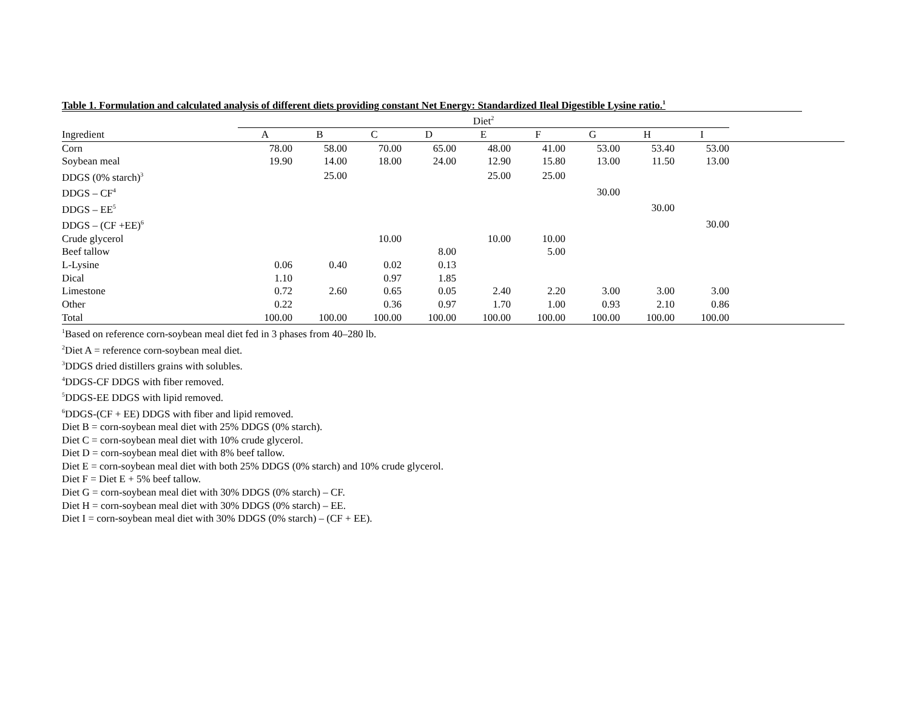Table 1. Formulation and calculated analysis of different diets providing constant Net Energy: Standardized Ileal Digestible Lysine ratio.<sup>1</sup>
| | Diet<sup>2</sup> | | | | | | | | | |
| --- | --- | --- | --- | --- | --- | --- | --- | --- | --- | --- |
| Ingredient | A | B | C | D | E | F | G | H | I | |
| Corn | 78.00 | 58.00 | 70.00 | 65.00 | 48.00 | 41.00 | 53.00 | 53.40 | 53.00 | |
| Soybean meal | 19.90 | 14.00 | 18.00 | 24.00 | 12.90 | 15.80 | 13.00 | 11.50 | 13.00 | |
| DDGS (0% starch)<sup>3</sup> | | 25.00 | | | 25.00 | 25.00 | | | | |
| DDGS – CF<sup>4</sup> | | | | | | | 30.00 | | | |
| DDGS – EE<sup>5</sup> | | | | | | | | 30.00 | | |
| DDGS – (CF +EE)<sup>6</sup> | | | | | | | | | 30.00 | |
| Crude glycerol | | | 10.00 | | 10.00 | 10.00 | | | | |
| Beef tallow | | | | 8.00 | | 5.00 | | | | |
| L-Lysine | 0.06 | 0.40 | 0.02 | 0.13 | | | | | | |
| Dical | 1.10 | | 0.97 | 1.85 | | | | | | |
| Limestone | 0.72 | 2.60 | 0.65 | 0.05 | 2.40 | 2.20 | 3.00 | 3.00 | 3.00 | |
| Other | 0.22 | | 0.36 | 0.97 | 1.70 | 1.00 | 0.93 | 2.10 | 0.86 | |
| Total | 100.00 | 100.00 | 100.00 | 100.00 | 100.00 | 100.00 | 100.00 | 100.00 | 100.00 | |
<sup>1</sup> Based on reference corn-soybean meal diet fed in 3 phases from 40–280 lb.
<sup>2</sup> Diet A = reference corn-soybean meal diet.
<sup>3</sup> DDGS dried distillers grains with solubles.
<sup>4</sup> DDGS-CF DDGS with fiber removed.
<sup>5</sup> DDGS-EE DDGS with lipid removed.
<sup>6</sup> DDGS-(CF + EE) DDGS with fiber and lipid removed.
Diet B = corn-soybean meal diet with 25% DDGS (0% starch).
Diet C = corn-soybean meal diet with 10% crude glycerol.
Diet D = corn-soybean meal diet with 8% beef tallow.
Diet E = corn-soybean meal diet with both 25% DDGS (0% starch) and 10% crude glycerol.
Diet F = Diet E + 5% beef tallow.
Diet G = corn-soybean meal diet with 30% DDGS (0% starch) – CF.
Diet H = corn-soybean meal diet with 30% DDGS (0% starch) – EE.
Diet I = corn-soybean meal diet with 30% DDGS (0% starch) – (CF + EE).